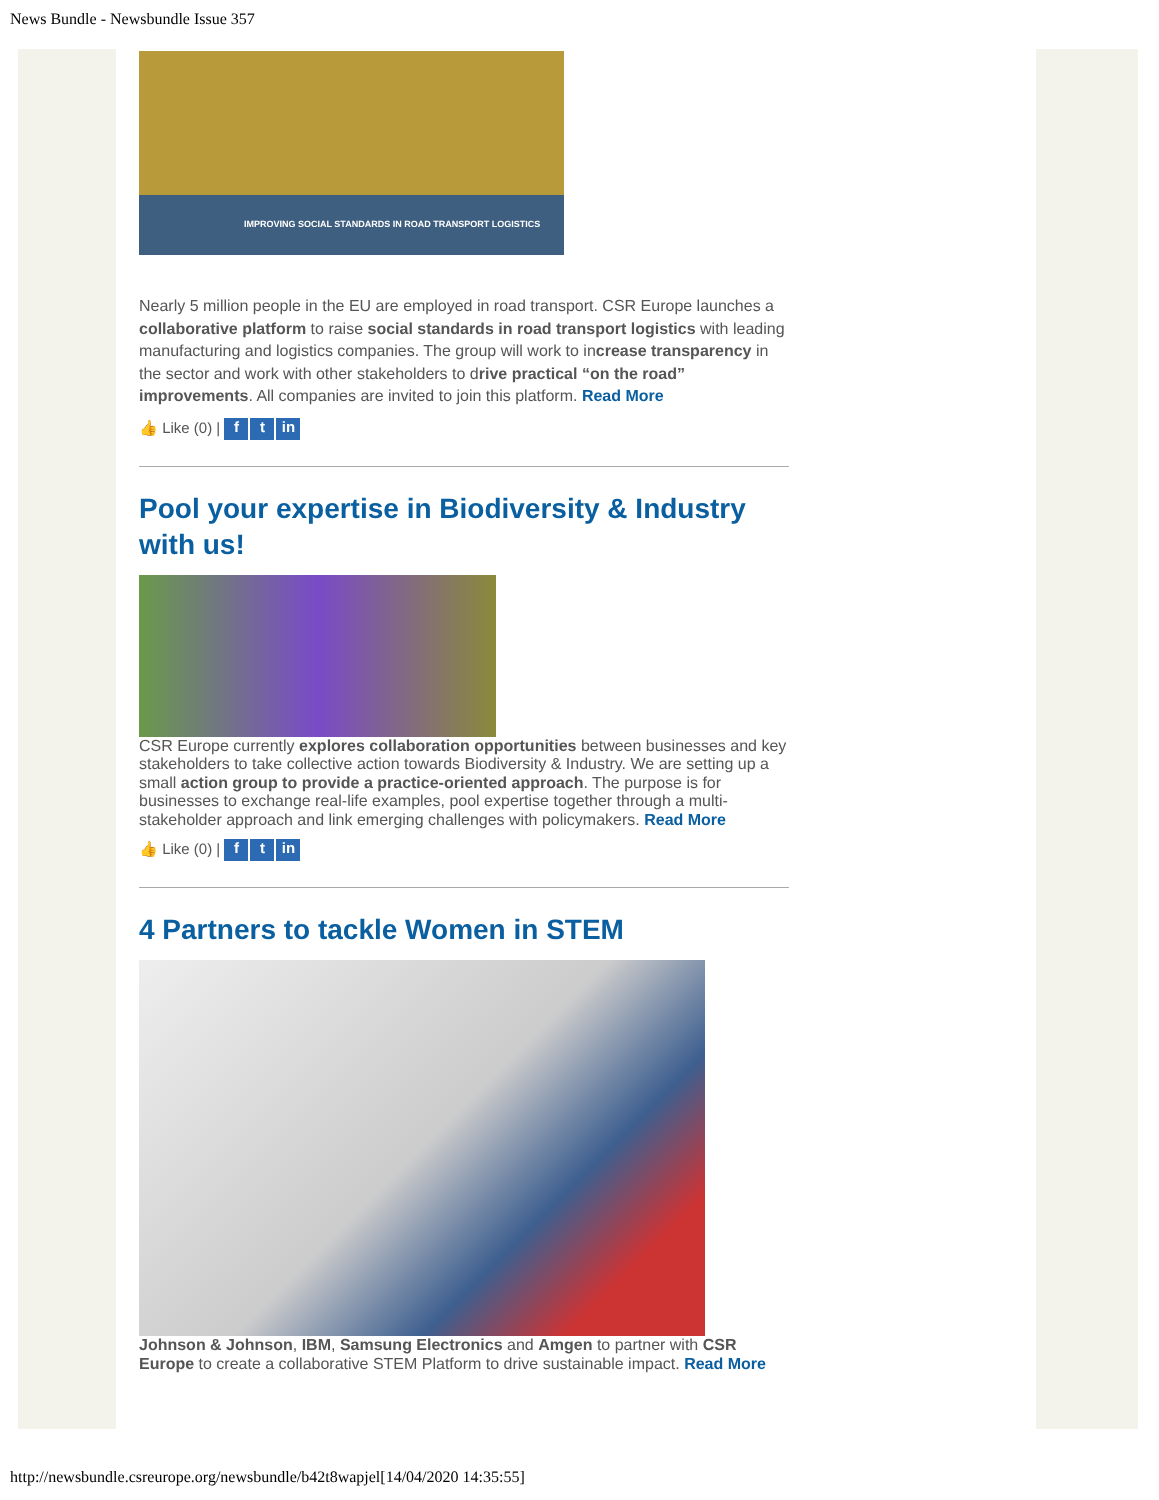News Bundle - Newsbundle Issue 357
IMPROVING SOCIAL STANDARDS IN ROAD TRANSPORT LOGISTICS
Nearly 5 million people in the EU are employed in road transport. CSR Europe launches a collaborative platform to raise social standards in road transport logistics with leading manufacturing and logistics companies. The group will work to increase transparency in the sector and work with other stakeholders to drive practical “on the road” improvements. All companies are invited to join this platform. Read More
👍 Like (0) | f t in
Pool your expertise in Biodiversity & Industry with us!
CSR Europe currently explores collaboration opportunities between businesses and key stakeholders to take collective action towards Biodiversity & Industry. We are setting up a small action group to provide a practice-oriented approach. The purpose is for businesses to exchange real-life examples, pool expertise together through a multi-stakeholder approach and link emerging challenges with policymakers. Read More
👍 Like (0) | f t in
4 Partners to tackle Women in STEM
Johnson & Johnson, IBM, Samsung Electronics and Amgen to partner with CSR Europe to create a collaborative STEM Platform to drive sustainable impact. Read More
http://newsbundle.csreurope.org/newsbundle/b42t8wapjel[14/04/2020 14:35:55]